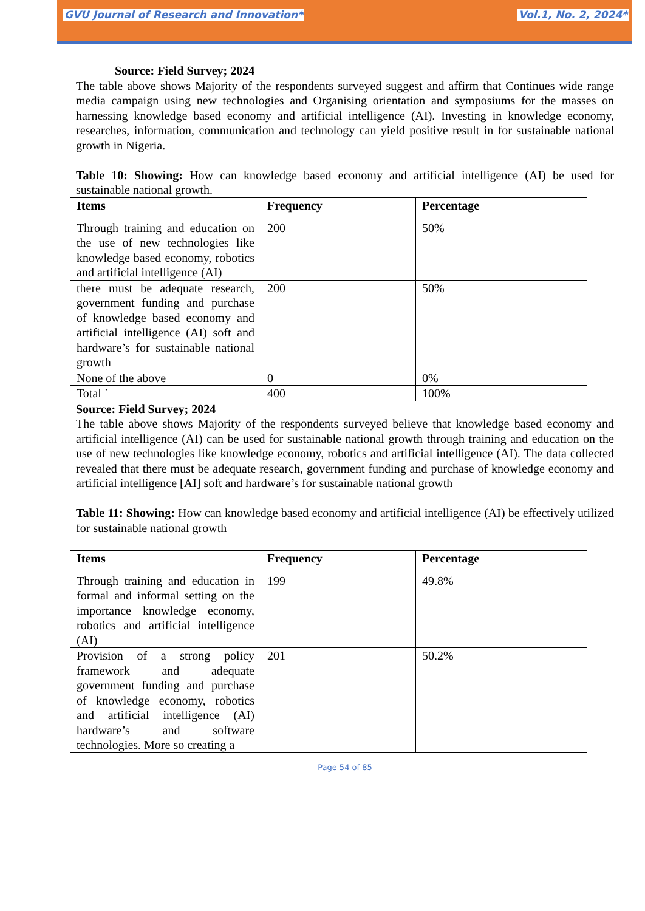GVU Journal of Research and Innovation* Vol.1, No. 2, 2024*
Source: Field Survey; 2024
The table above shows Majority of the respondents surveyed suggest and affirm that Continues wide range media campaign using new technologies and Organising orientation and symposiums for the masses on harnessing knowledge based economy and artificial intelligence (AI). Investing in knowledge economy, researches, information, communication and technology can yield positive result in for sustainable national growth in Nigeria.
Table 10: Showing: How can knowledge based economy and artificial intelligence (AI) be used for sustainable national growth.
| Items | Frequency | Percentage |
| Through training and education on the use of new technologies like knowledge based economy, robotics and artificial intelligence (AI) | 200 | 50% |
| there must be adequate research, government funding and purchase of knowledge based economy and artificial intelligence (AI) soft and hardware’s for sustainable national growth | 200 | 50% |
| None of the above | 0 | 0% |
| Total ` | 400 | 100% |
Source: Field Survey; 2024
The table above shows Majority of the respondents surveyed believe that knowledge based economy and artificial intelligence (AI) can be used for sustainable national growth through training and education on the use of new technologies like knowledge economy, robotics and artificial intelligence (AI). The data collected revealed that there must be adequate research, government funding and purchase of knowledge economy and artificial intelligence [AI] soft and hardware’s for sustainable national growth
Table 11: Showing: How can knowledge based economy and artificial intelligence (AI) be effectively utilized for sustainable national growth
| Items | Frequency | Percentage |
| Through training and education in formal and informal setting on the importance knowledge economy, robotics and artificial intelligence (AI) | 199 | 49.8% |
| Provision of a strong policy framework and adequate government funding and purchase of knowledge economy, robotics and artificial intelligence (AI) hardware’s and software technologies. More so creating a | 201 | 50.2% |
Page 54 of 85